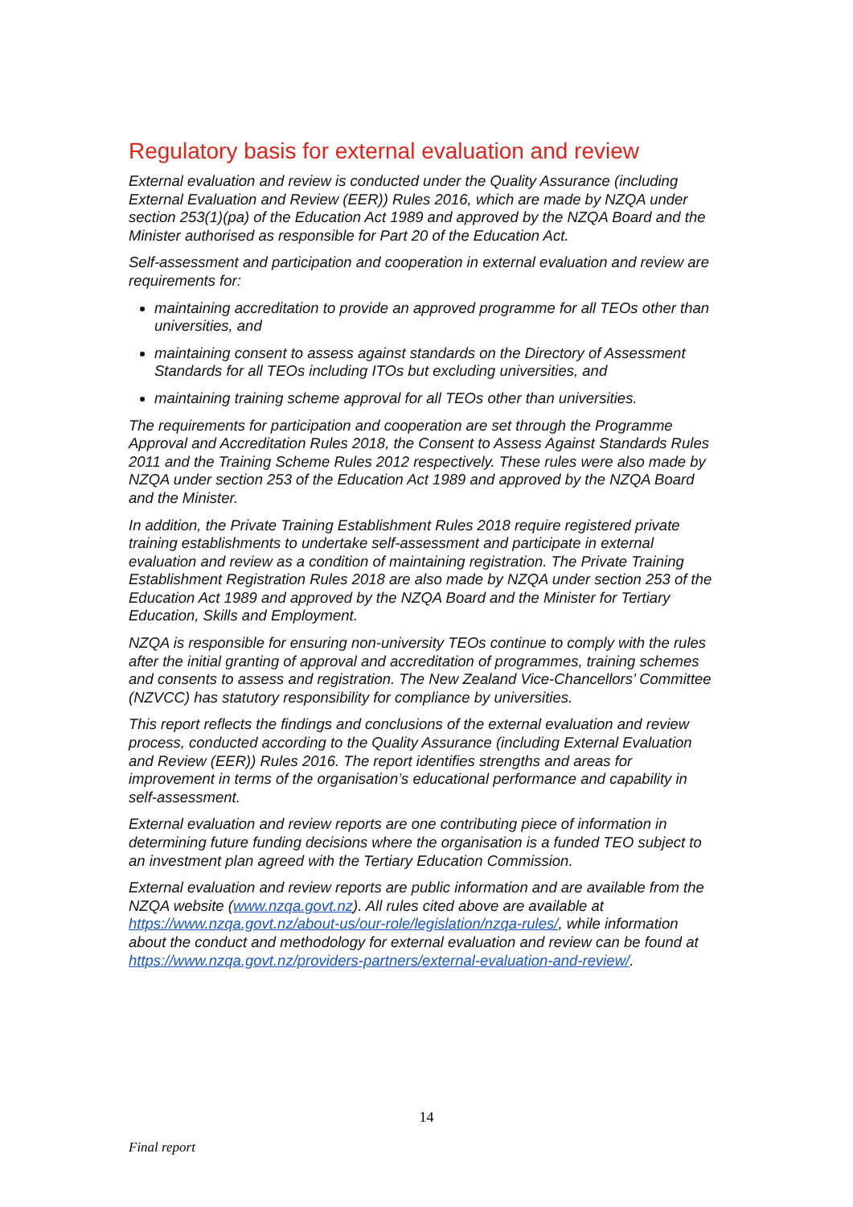Regulatory basis for external evaluation and review
External evaluation and review is conducted under the Quality Assurance (including External Evaluation and Review (EER)) Rules 2016, which are made by NZQA under section 253(1)(pa) of the Education Act 1989 and approved by the NZQA Board and the Minister authorised as responsible for Part 20 of the Education Act.
Self-assessment and participation and cooperation in external evaluation and review are requirements for:
maintaining accreditation to provide an approved programme for all TEOs other than universities, and
maintaining consent to assess against standards on the Directory of Assessment Standards for all TEOs including ITOs but excluding universities, and
maintaining training scheme approval for all TEOs other than universities.
The requirements for participation and cooperation are set through the Programme Approval and Accreditation Rules 2018, the Consent to Assess Against Standards Rules 2011 and the Training Scheme Rules 2012 respectively. These rules were also made by NZQA under section 253 of the Education Act 1989 and approved by the NZQA Board and the Minister.
In addition, the Private Training Establishment Rules 2018 require registered private training establishments to undertake self-assessment and participate in external evaluation and review as a condition of maintaining registration. The Private Training Establishment Registration Rules 2018 are also made by NZQA under section 253 of the Education Act 1989 and approved by the NZQA Board and the Minister for Tertiary Education, Skills and Employment.
NZQA is responsible for ensuring non-university TEOs continue to comply with the rules after the initial granting of approval and accreditation of programmes, training schemes and consents to assess and registration. The New Zealand Vice-Chancellors’ Committee (NZVCC) has statutory responsibility for compliance by universities.
This report reflects the findings and conclusions of the external evaluation and review process, conducted according to the Quality Assurance (including External Evaluation and Review (EER)) Rules 2016. The report identifies strengths and areas for improvement in terms of the organisation’s educational performance and capability in self-assessment.
External evaluation and review reports are one contributing piece of information in determining future funding decisions where the organisation is a funded TEO subject to an investment plan agreed with the Tertiary Education Commission.
External evaluation and review reports are public information and are available from the NZQA website (www.nzqa.govt.nz). All rules cited above are available at https://www.nzqa.govt.nz/about-us/our-role/legislation/nzqa-rules/, while information about the conduct and methodology for external evaluation and review can be found at https://www.nzqa.govt.nz/providers-partners/external-evaluation-and-review/.
14
Final report